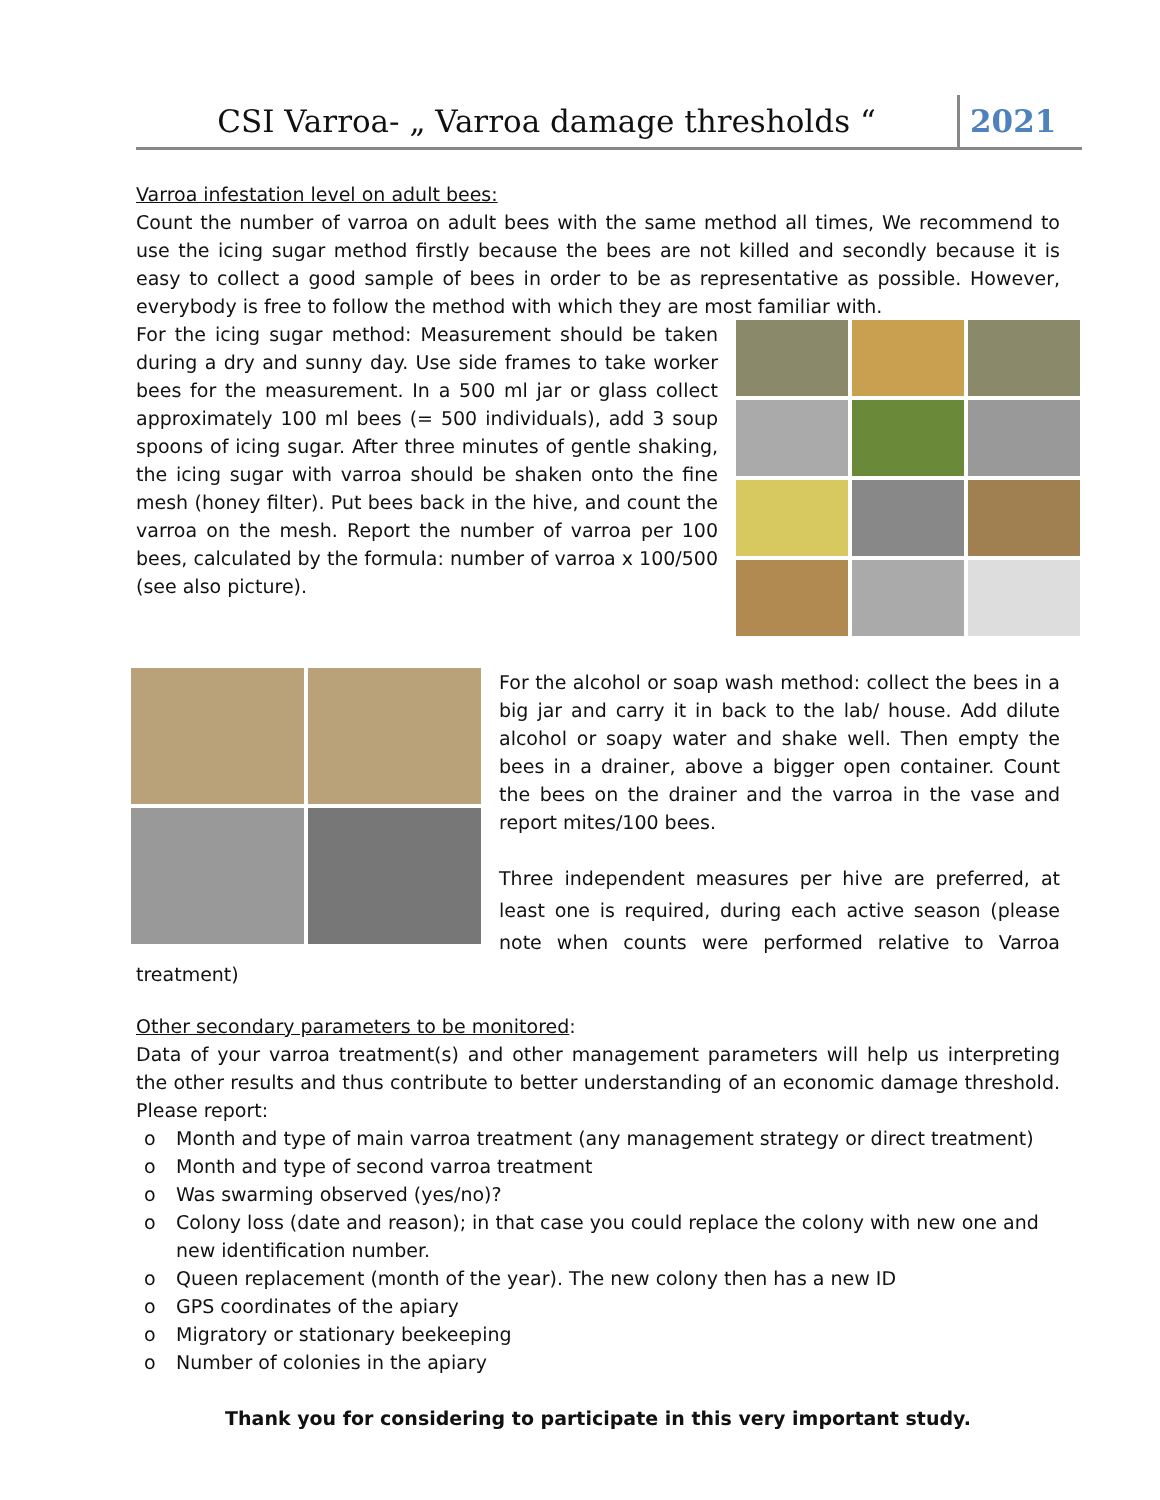CSI Varroa- „ Varroa damage thresholds “
2021
Varroa infestation level on adult bees:
Count the number of varroa on adult bees with the same method all times, We recommend to use the icing sugar method firstly because the bees are not killed and secondly because it is easy to collect a good sample of bees in order to be as representative as possible. However, everybody is free to follow the method with which they are most familiar with.
For the icing sugar method: Measurement should be taken during a dry and sunny day. Use side frames to take worker bees for the measurement. In a 500 ml jar or glass collect approximately 100 ml bees (= 500 individuals), add 3 soup spoons of icing sugar. After three minutes of gentle shaking, the icing sugar with varroa should be shaken onto the fine mesh (honey filter). Put bees back in the hive, and count the varroa on the mesh. Report the number of varroa per 100 bees, calculated by the formula: number of varroa x 100/500 (see also picture).
For the alcohol or soap wash method: collect the bees in a big jar and carry it in back to the lab/ house. Add dilute alcohol or soapy water and shake well. Then empty the bees in a drainer, above a bigger open container. Count the bees on the drainer and the varroa in the vase and report mites/100 bees.
Three independent measures per hive are preferred, at least one is required, during each active season (please note when counts were performed relative to Varroa treatment)
Other secondary parameters to be monitored:
Data of your varroa treatment(s) and other management parameters will help us interpreting the other results and thus contribute to better understanding of an economic damage threshold. Please report:
o Month and type of main varroa treatment (any management strategy or direct treatment)
o Month and type of second varroa treatment
o Was swarming observed (yes/no)?
o Colony loss (date and reason); in that case you could replace the colony with new one and new identification number.
o Queen replacement (month of the year). The new colony then has a new ID
o GPS coordinates of the apiary
o Migratory or stationary beekeeping
o Number of colonies in the apiary
Thank you for considering to participate in this very important study.